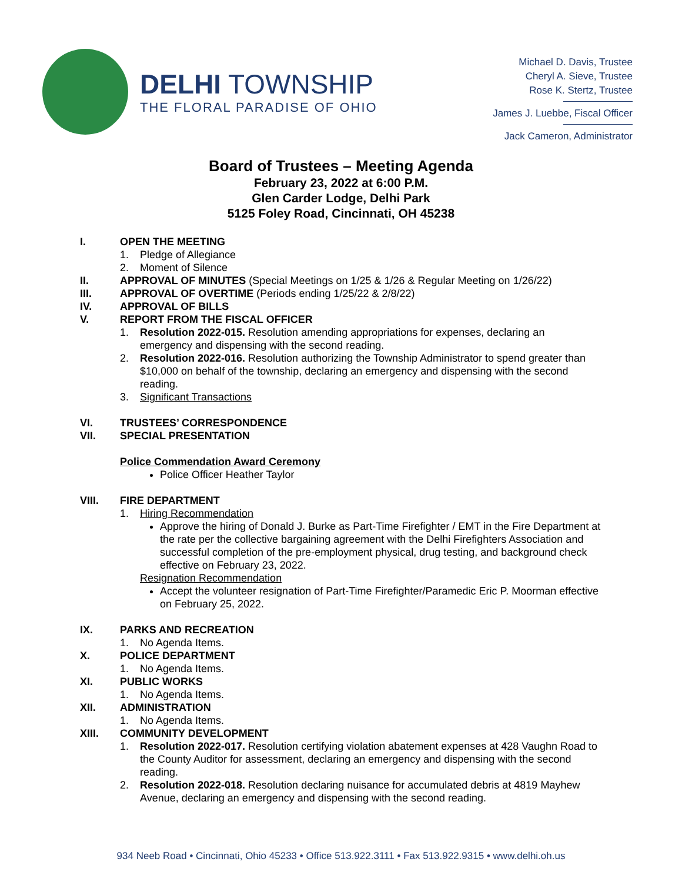DELHI TOWNSHIP
THE FLORAL PARADISE OF OHIO
Michael D. Davis, Trustee
Cheryl A. Sieve, Trustee
Rose K. Stertz, Trustee
James J. Luebbe, Fiscal Officer
Jack Cameron, Administrator
Board of Trustees – Meeting Agenda
February 23, 2022 at 6:00 P.M.
Glen Carder Lodge, Delhi Park
5125 Foley Road, Cincinnati, OH 45238
I. OPEN THE MEETING
1. Pledge of Allegiance
2. Moment of Silence
II. APPROVAL OF MINUTES (Special Meetings on 1/25 & 1/26 & Regular Meeting on 1/26/22)
III. APPROVAL OF OVERTIME (Periods ending 1/25/22 & 2/8/22)
IV. APPROVAL OF BILLS
V. REPORT FROM THE FISCAL OFFICER
1. Resolution 2022-015. Resolution amending appropriations for expenses, declaring an emergency and dispensing with the second reading.
2. Resolution 2022-016. Resolution authorizing the Township Administrator to spend greater than $10,000 on behalf of the township, declaring an emergency and dispensing with the second reading.
3. Significant Transactions
VI. TRUSTEES’ CORRESPONDENCE
VII. SPECIAL PRESENTATION
Police Commendation Award Ceremony
Police Officer Heather Taylor
VIII. FIRE DEPARTMENT
1. Hiring Recommendation
Approve the hiring of Donald J. Burke as Part-Time Firefighter / EMT in the Fire Department at the rate per the collective bargaining agreement with the Delhi Firefighters Association and successful completion of the pre-employment physical, drug testing, and background check effective on February 23, 2022.
Resignation Recommendation
Accept the volunteer resignation of Part-Time Firefighter/Paramedic Eric P. Moorman effective on February 25, 2022.
IX. PARKS AND RECREATION
1. No Agenda Items.
X. POLICE DEPARTMENT
1. No Agenda Items.
XI. PUBLIC WORKS
1. No Agenda Items.
XII. ADMINISTRATION
1. No Agenda Items.
XIII. COMMUNITY DEVELOPMENT
1. Resolution 2022-017. Resolution certifying violation abatement expenses at 428 Vaughn Road to the County Auditor for assessment, declaring an emergency and dispensing with the second reading.
2. Resolution 2022-018. Resolution declaring nuisance for accumulated debris at 4819 Mayhew Avenue, declaring an emergency and dispensing with the second reading.
934 Neeb Road • Cincinnati, Ohio 45233 • Office 513.922.3111 • Fax 513.922.9315 • www.delhi.oh.us